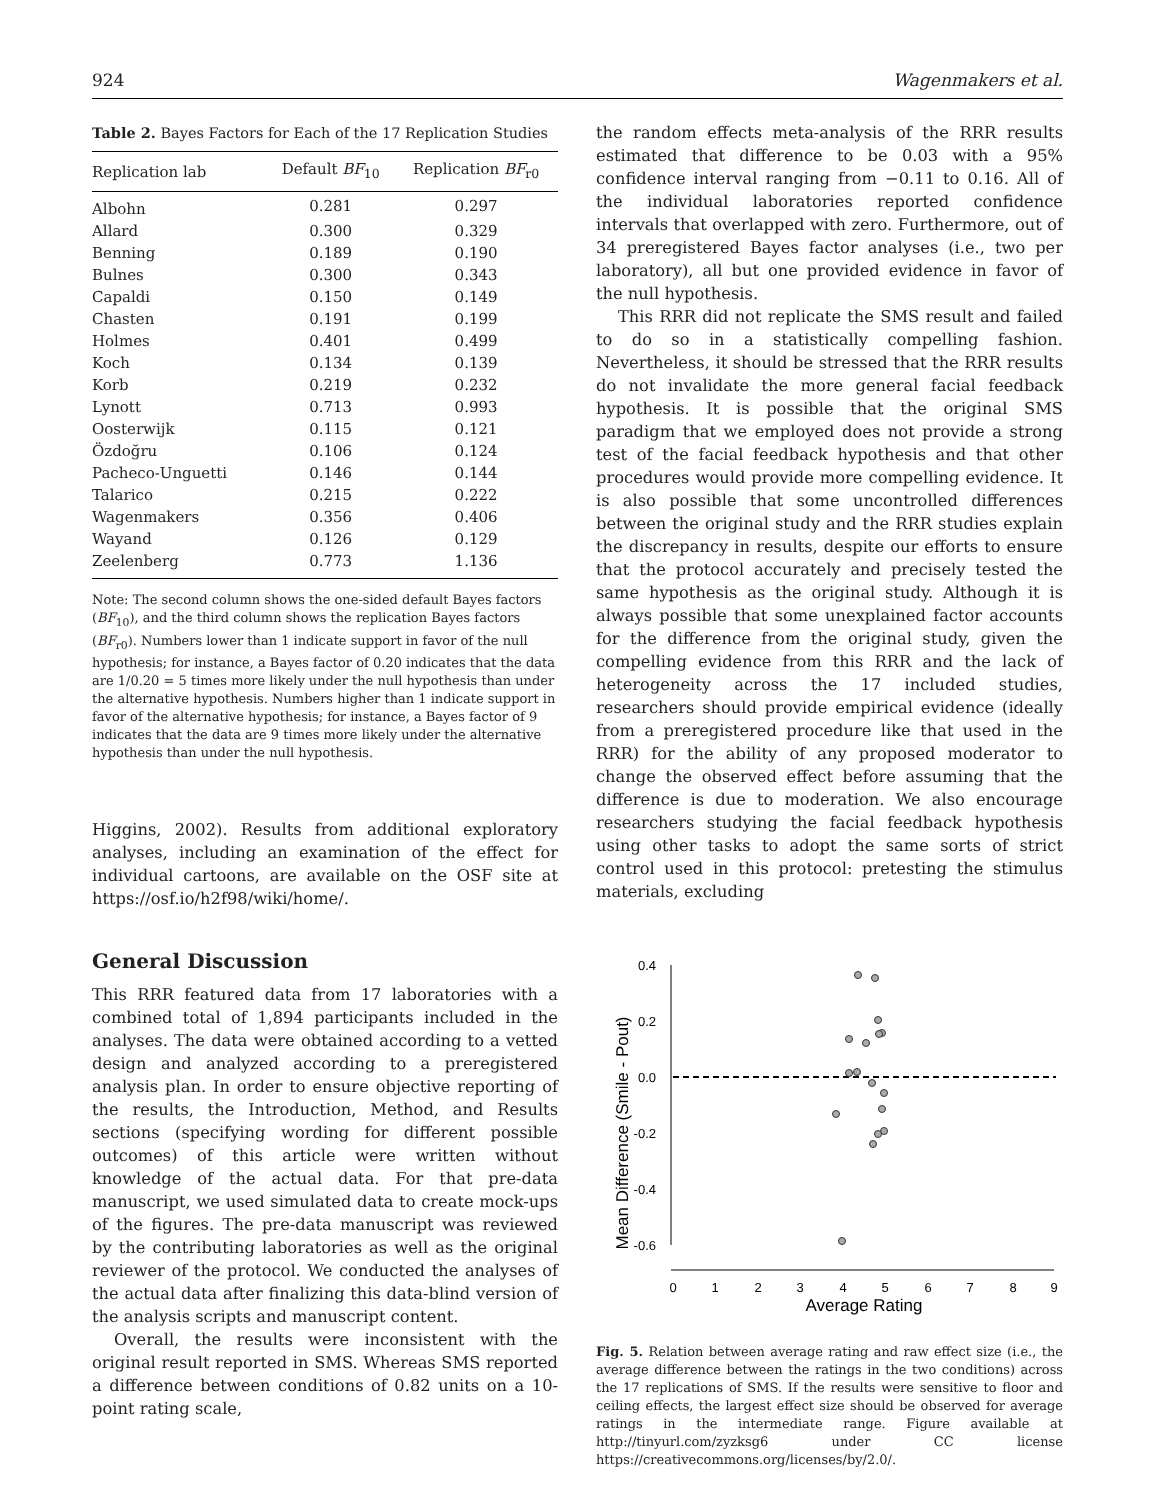924 Wagenmakers et al.
Table 2. Bayes Factors for Each of the 17 Replication Studies
| Replication lab | Default BF<sub>10</sub> | Replication BF<sub>r0</sub> |
| --- | --- | --- |
| Albohn | 0.281 | 0.297 |
| Allard | 0.300 | 0.329 |
| Benning | 0.189 | 0.190 |
| Bulnes | 0.300 | 0.343 |
| Capaldi | 0.150 | 0.149 |
| Chasten | 0.191 | 0.199 |
| Holmes | 0.401 | 0.499 |
| Koch | 0.134 | 0.139 |
| Korb | 0.219 | 0.232 |
| Lynott | 0.713 | 0.993 |
| Oosterwijk | 0.115 | 0.121 |
| Özdoğru | 0.106 | 0.124 |
| Pacheco-Unguetti | 0.146 | 0.144 |
| Talarico | 0.215 | 0.222 |
| Wagenmakers | 0.356 | 0.406 |
| Wayand | 0.126 | 0.129 |
| Zeelenberg | 0.773 | 1.136 |
Note: The second column shows the one-sided default Bayes factors (BF<sub>10</sub>), and the third column shows the replication Bayes factors (BF<sub>r0</sub>). Numbers lower than 1 indicate support in favor of the null hypothesis; for instance, a Bayes factor of 0.20 indicates that the data are 1/0.20 = 5 times more likely under the null hypothesis than under the alternative hypothesis. Numbers higher than 1 indicate support in favor of the alternative hypothesis; for instance, a Bayes factor of 9 indicates that the data are 9 times more likely under the alternative hypothesis than under the null hypothesis.
Higgins, 2002). Results from additional exploratory analyses, including an examination of the effect for individual cartoons, are available on the OSF site at https://osf.io/h2f98/wiki/home/.
General Discussion
This RRR featured data from 17 laboratories with a combined total of 1,894 participants included in the analyses. The data were obtained according to a vetted design and analyzed according to a preregistered analysis plan. In order to ensure objective reporting of the results, the Introduction, Method, and Results sections (specifying wording for different possible outcomes) of this article were written without knowledge of the actual data. For that pre-data manuscript, we used simulated data to create mock-ups of the figures. The pre-data manuscript was reviewed by the contributing laboratories as well as the original reviewer of the protocol. We conducted the analyses of the actual data after finalizing this data-blind version of the analysis scripts and manuscript content.
Overall, the results were inconsistent with the original result reported in SMS. Whereas SMS reported a difference between conditions of 0.82 units on a 10-point rating scale,
the random effects meta-analysis of the RRR results estimated that difference to be 0.03 with a 95% confidence interval ranging from −0.11 to 0.16. All of the individual laboratories reported confidence intervals that overlapped with zero. Furthermore, out of 34 preregistered Bayes factor analyses (i.e., two per laboratory), all but one provided evidence in favor of the null hypothesis.
This RRR did not replicate the SMS result and failed to do so in a statistically compelling fashion. Nevertheless, it should be stressed that the RRR results do not invalidate the more general facial feedback hypothesis. It is possible that the original SMS paradigm that we employed does not provide a strong test of the facial feedback hypothesis and that other procedures would provide more compelling evidence. It is also possible that some uncontrolled differences between the original study and the RRR studies explain the discrepancy in results, despite our efforts to ensure that the protocol accurately and precisely tested the same hypothesis as the original study. Although it is always possible that some unexplained factor accounts for the difference from the original study, given the compelling evidence from this RRR and the lack of heterogeneity across the 17 included studies, researchers should provide empirical evidence (ideally from a preregistered procedure like that used in the RRR) for the ability of any proposed moderator to change the observed effect before assuming that the difference is due to moderation. We also encourage researchers studying the facial feedback hypothesis using other tasks to adopt the same sorts of strict control used in this protocol: pretesting the stimulus materials, excluding
Mean Difference (Smile - Pout)
0.4
0.2
0.0
-0.2
-0.4
-0.6
0
1
2
3
4
5
6
7
8
9
Average Rating
Fig. 5. Relation between average rating and raw effect size (i.e., the average difference between the ratings in the two conditions) across the 17 replications of SMS. If the results were sensitive to floor and ceiling effects, the largest effect size should be observed for average ratings in the intermediate range. Figure available at http://tinyurl.com/zyzksg6 under CC license https://creativecommons.org/licenses/by/2.0/.